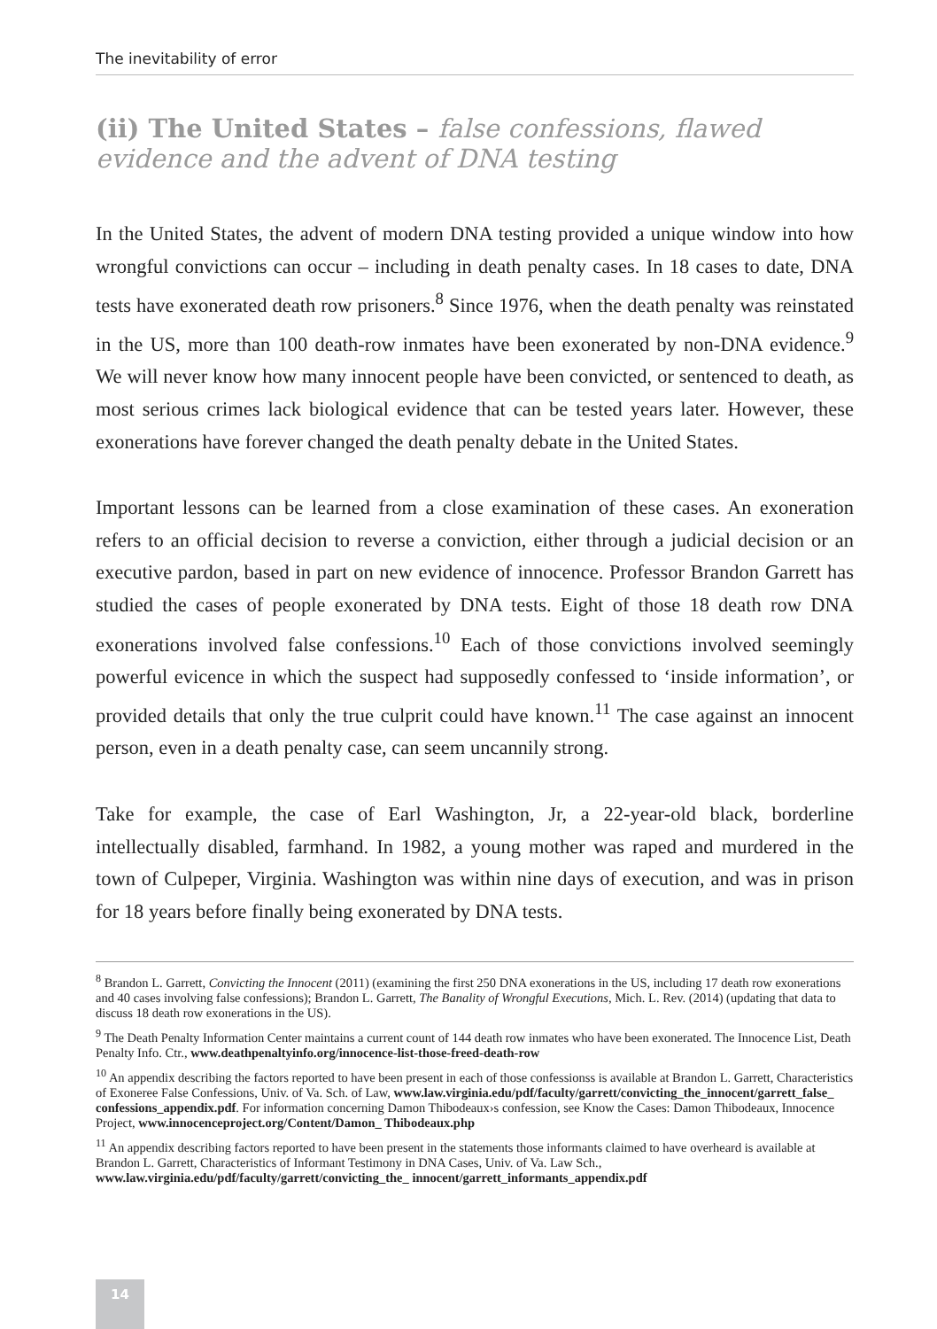The inevitability of error
(ii) The United States – false confessions, flawed evidence and the advent of DNA testing
In the United States, the advent of modern DNA testing provided a unique window into how wrongful convictions can occur – including in death penalty cases. In 18 cases to date, DNA tests have exonerated death row prisoners.<sup>8</sup> Since 1976, when the death penalty was reinstated in the US, more than 100 death-row inmates have been exonerated by non-DNA evidence.<sup>9</sup> We will never know how many innocent people have been convicted, or sentenced to death, as most serious crimes lack biological evidence that can be tested years later. However, these exonerations have forever changed the death penalty debate in the United States.
Important lessons can be learned from a close examination of these cases. An exoneration refers to an official decision to reverse a conviction, either through a judicial decision or an executive pardon, based in part on new evidence of innocence. Professor Brandon Garrett has studied the cases of people exonerated by DNA tests. Eight of those 18 death row DNA exonerations involved false confessions.<sup>10</sup> Each of those convictions involved seemingly powerful evicence in which the suspect had supposedly confessed to ‘inside information’, or provided details that only the true culprit could have known.<sup>11</sup> The case against an innocent person, even in a death penalty case, can seem uncannily strong.
Take for example, the case of Earl Washington, Jr, a 22-year-old black, borderline intellectually disabled, farmhand. In 1982, a young mother was raped and murdered in the town of Culpeper, Virginia. Washington was within nine days of execution, and was in prison for 18 years before finally being exonerated by DNA tests.
<sup>8</sup> Brandon L. Garrett, Convicting the Innocent (2011) (examining the first 250 DNA exonerations in the US, including 17 death row exonerations and 40 cases involving false confessions); Brandon L. Garrett, The Banality of Wrongful Executions, Mich. L. Rev. (2014) (updating that data to discuss 18 death row exonerations in the US).
<sup>9</sup> The Death Penalty Information Center maintains a current count of 144 death row inmates who have been exonerated. The Innocence List, Death Penalty Info. Ctr., www.deathpenaltyinfo.org/innocence-list-those-freed-death-row
<sup>10</sup> An appendix describing the factors reported to have been present in each of those confessionss is available at Brandon L. Garrett, Characteristics of Exoneree False Confessions, Univ. of Va. Sch. of Law, www.law.virginia.edu/pdf/faculty/garrett/convicting_the_innocent/garrett_false_ confessions_appendix.pdf. For information concerning Damon Thibodeaux›s confession, see Know the Cases: Damon Thibodeaux, Innocence Project, www.innocenceproject.org/Content/Damon_ Thibodeaux.php
<sup>11</sup> An appendix describing factors reported to have been present in the statements those informants claimed to have overheard is available at Brandon L. Garrett, Characteristics of Informant Testimony in DNA Cases, Univ. of Va. Law Sch., www.law.virginia.edu/pdf/faculty/garrett/convicting_the_ innocent/garrett_informants_appendix.pdf
14